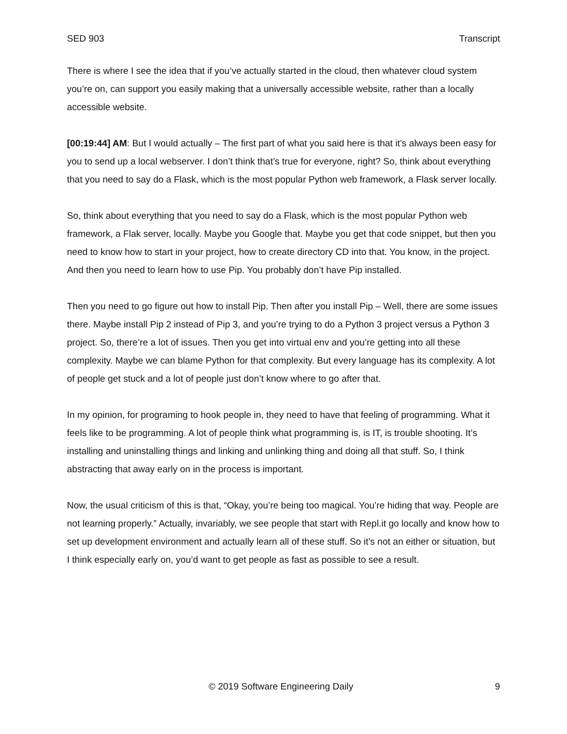SED 903 Transcript
There is where I see the idea that if you’ve actually started in the cloud, then whatever cloud system you’re on, can support you easily making that a universally accessible website, rather than a locally accessible website.
[00:19:44] AM: But I would actually – The first part of what you said here is that it’s always been easy for you to send up a local webserver. I don’t think that’s true for everyone, right? So, think about everything that you need to say do a Flask, which is the most popular Python web framework, a Flask server locally.
So, think about everything that you need to say do a Flask, which is the most popular Python web framework, a Flak server, locally. Maybe you Google that. Maybe you get that code snippet, but then you need to know how to start in your project, how to create directory CD into that. You know, in the project. And then you need to learn how to use Pip. You probably don’t have Pip installed.
Then you need to go figure out how to install Pip. Then after you install Pip – Well, there are some issues there. Maybe install Pip 2 instead of Pip 3, and you’re trying to do a Python 3 project versus a Python 3 project. So, there’re a lot of issues. Then you get into virtual env and you’re getting into all these complexity. Maybe we can blame Python for that complexity. But every language has its complexity. A lot of people get stuck and a lot of people just don’t know where to go after that.
In my opinion, for programing to hook people in, they need to have that feeling of programming. What it feels like to be programming. A lot of people think what programming is, is IT, is trouble shooting. It’s installing and uninstalling things and linking and unlinking thing and doing all that stuff. So, I think abstracting that away early on in the process is important.
Now, the usual criticism of this is that, “Okay, you’re being too magical. You’re hiding that way. People are not learning properly.” Actually, invariably, we see people that start with Repl.it go locally and know how to set up development environment and actually learn all of these stuff. So it’s not an either or situation, but I think especially early on, you’d want to get people as fast as possible to see a result.
© 2019 Software Engineering Daily 9